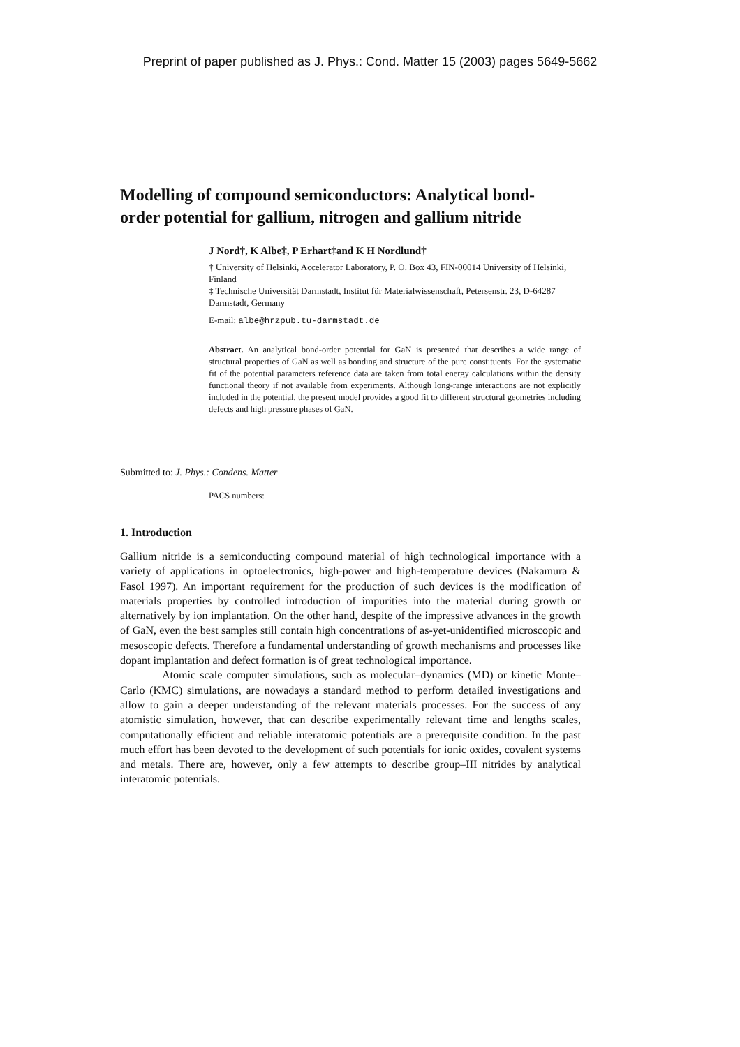Preprint of paper published as J. Phys.: Cond. Matter 15 (2003) pages 5649-5662
Modelling of compound semiconductors: Analytical bond-order potential for gallium, nitrogen and gallium nitride
J Nord†, K Albe‡, P Erhart‡and K H Nordlund†
† University of Helsinki, Accelerator Laboratory, P. O. Box 43, FIN-00014 University of Helsinki, Finland
‡ Technische Universität Darmstadt, Institut für Materialwissenschaft, Petersenstr. 23, D-64287 Darmstadt, Germany
E-mail: albe@hrzpub.tu-darmstadt.de
Abstract. An analytical bond-order potential for GaN is presented that describes a wide range of structural properties of GaN as well as bonding and structure of the pure constituents. For the systematic fit of the potential parameters reference data are taken from total energy calculations within the density functional theory if not available from experiments. Although long-range interactions are not explicitly included in the potential, the present model provides a good fit to different structural geometries including defects and high pressure phases of GaN.
Submitted to: J. Phys.: Condens. Matter
PACS numbers:
1. Introduction
Gallium nitride is a semiconducting compound material of high technological importance with a variety of applications in optoelectronics, high-power and high-temperature devices (Nakamura & Fasol 1997). An important requirement for the production of such devices is the modification of materials properties by controlled introduction of impurities into the material during growth or alternatively by ion implantation. On the other hand, despite of the impressive advances in the growth of GaN, even the best samples still contain high concentrations of as-yet-unidentified microscopic and mesoscopic defects. Therefore a fundamental understanding of growth mechanisms and processes like dopant implantation and defect formation is of great technological importance.
Atomic scale computer simulations, such as molecular–dynamics (MD) or kinetic Monte–Carlo (KMC) simulations, are nowadays a standard method to perform detailed investigations and allow to gain a deeper understanding of the relevant materials processes. For the success of any atomistic simulation, however, that can describe experimentally relevant time and lengths scales, computationally efficient and reliable interatomic potentials are a prerequisite condition. In the past much effort has been devoted to the development of such potentials for ionic oxides, covalent systems and metals. There are, however, only a few attempts to describe group–III nitrides by analytical interatomic potentials.